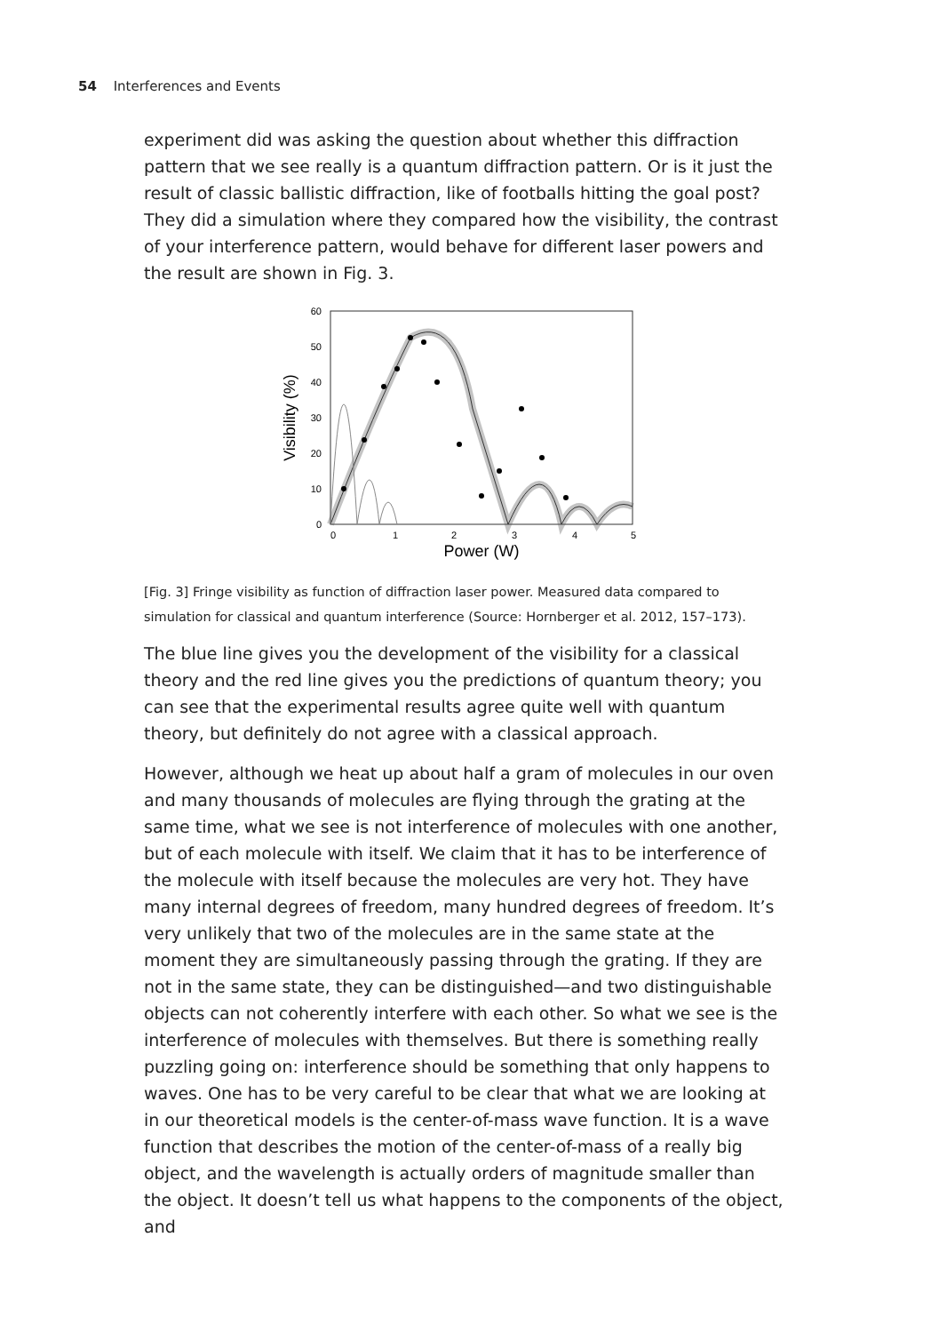54 Interferences and Events
experiment did was asking the question about whether this diffraction pattern that we see really is a quantum diffraction pattern. Or is it just the result of classic ballistic diffraction, like of footballs hitting the goal post? They did a simulation where they compared how the visibility, the contrast of your interference pattern, would behave for different laser powers and the result are shown in Fig. 3.
0
10
20
30
40
50
60
0
1
2
3
4
5
Power (W)
Visibility (%)
[Fig. 3] Fringe visibility as function of diffraction laser power. Measured data compared to simulation for classical and quantum interference (Source: Hornberger et al. 2012, 157–173).
The blue line gives you the development of the visibility for a classical theory and the red line gives you the predictions of quantum theory; you can see that the experimental results agree quite well with quantum theory, but definitely do not agree with a classical approach.
However, although we heat up about half a gram of molecules in our oven and many thousands of molecules are flying through the grating at the same time, what we see is not interference of molecules with one another, but of each molecule with itself. We claim that it has to be interference of the molecule with itself because the molecules are very hot. They have many internal degrees of freedom, many hundred degrees of freedom. It’s very unlikely that two of the molecules are in the same state at the moment they are simultaneously passing through the grating. If they are not in the same state, they can be distinguished—and two distinguishable objects can not coherently interfere with each other. So what we see is the interference of molecules with themselves. But there is something really puzzling going on: interference should be something that only happens to waves. One has to be very careful to be clear that what we are looking at in our theoretical models is the center-of-mass wave function. It is a wave function that describes the motion of the center-of-mass of a really big object, and the wavelength is actually orders of magnitude smaller than the object. It doesn’t tell us what happens to the components of the object, and